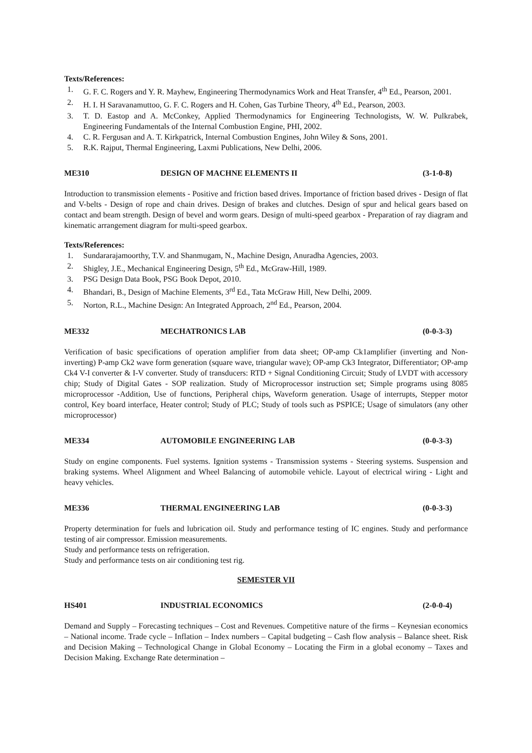Texts/References:
1. G. F. C. Rogers and Y. R. Mayhew, Engineering Thermodynamics Work and Heat Transfer, 4<sup>th</sup> Ed., Pearson, 2001.
2. H. I. H Saravanamuttoo, G. F. C. Rogers and H. Cohen, Gas Turbine Theory, 4<sup>th</sup> Ed., Pearson, 2003.
3. T. D. Eastop and A. McConkey, Applied Thermodynamics for Engineering Technologists, W. W. Pulkrabek, Engineering Fundamentals of the Internal Combustion Engine, PHI, 2002.
4. C. R. Fergusan and A. T. Kirkpatrick, Internal Combustion Engines, John Wiley & Sons, 2001.
5. R.K. Rajput, Thermal Engineering, Laxmi Publications, New Delhi, 2006.
ME310 DESIGN OF MACHNE ELEMENTS II (3-1-0-8)
Introduction to transmission elements - Positive and friction based drives. Importance of friction based drives - Design of flat and V-belts - Design of rope and chain drives. Design of brakes and clutches. Design of spur and helical gears based on contact and beam strength. Design of bevel and worm gears. Design of multi-speed gearbox - Preparation of ray diagram and kinematic arrangement diagram for multi-speed gearbox.
Texts/References:
1. Sundararajamoorthy, T.V. and Shanmugam, N., Machine Design, Anuradha Agencies, 2003.
2. Shigley, J.E., Mechanical Engineering Design, 5<sup>th</sup> Ed., McGraw-Hill, 1989.
3. PSG Design Data Book, PSG Book Depot, 2010.
4. Bhandari, B., Design of Machine Elements, 3<sup>rd</sup> Ed., Tata McGraw Hill, New Delhi, 2009.
5. Norton, R.L., Machine Design: An Integrated Approach, 2<sup>nd</sup> Ed., Pearson, 2004.
ME332 MECHATRONICS LAB (0-0-3-3)
Verification of basic specifications of operation amplifier from data sheet; OP-amp Ck1amplifier (inverting and Non-inverting) P-amp Ck2 wave form generation (square wave, triangular wave); OP-amp Ck3 Integrator, Differentiator; OP-amp Ck4 V-I converter & I-V converter. Study of transducers: RTD + Signal Conditioning Circuit; Study of LVDT with accessory chip; Study of Digital Gates - SOP realization. Study of Microprocessor instruction set; Simple programs using 8085 microprocessor -Addition, Use of functions, Peripheral chips, Waveform generation. Usage of interrupts, Stepper motor control, Key board interface, Heater control; Study of PLC; Study of tools such as PSPICE; Usage of simulators (any other microprocessor)
ME334 AUTOMOBILE ENGINEERING LAB (0-0-3-3)
Study on engine components. Fuel systems. Ignition systems - Transmission systems - Steering systems. Suspension and braking systems. Wheel Alignment and Wheel Balancing of automobile vehicle. Layout of electrical wiring - Light and heavy vehicles.
ME336 THERMAL ENGINEERING LAB (0-0-3-3)
Property determination for fuels and lubrication oil. Study and performance testing of IC engines. Study and performance testing of air compressor. Emission measurements.
Study and performance tests on refrigeration.
Study and performance tests on air conditioning test rig.
SEMESTER VII
HS401 INDUSTRIAL ECONOMICS (2-0-0-4)
Demand and Supply – Forecasting techniques – Cost and Revenues. Competitive nature of the firms – Keynesian economics – National income. Trade cycle – Inflation – Index numbers – Capital budgeting – Cash flow analysis – Balance sheet. Risk and Decision Making – Technological Change in Global Economy – Locating the Firm in a global economy – Taxes and Decision Making. Exchange Rate determination –